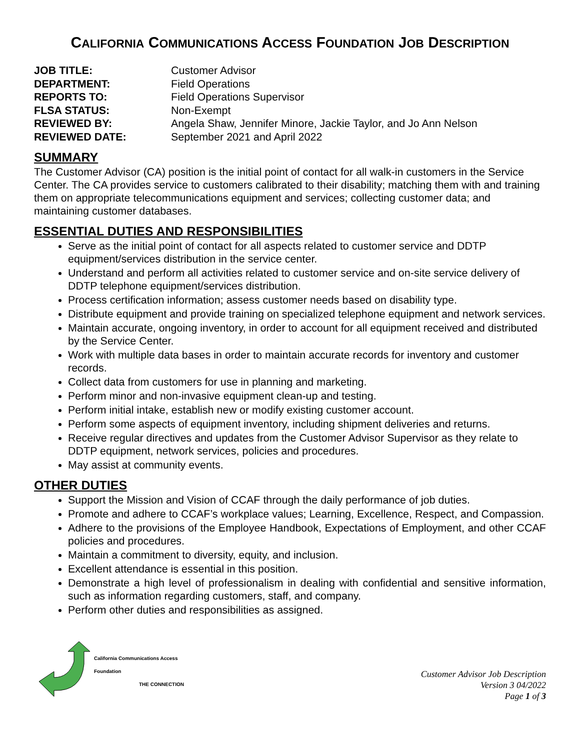CALIFORNIA COMMUNICATIONS ACCESS FOUNDATION JOB DESCRIPTION
| JOB TITLE: | Customer Advisor |
| DEPARTMENT: | Field Operations |
| REPORTS TO: | Field Operations Supervisor |
| FLSA STATUS: | Non-Exempt |
| REVIEWED BY: | Angela Shaw, Jennifer Minore, Jackie Taylor, and Jo Ann Nelson |
| REVIEWED DATE: | September 2021 and April 2022 |
SUMMARY
The Customer Advisor (CA) position is the initial point of contact for all walk-in customers in the Service Center. The CA provides service to customers calibrated to their disability; matching them with and training them on appropriate telecommunications equipment and services; collecting customer data; and maintaining customer databases.
ESSENTIAL DUTIES AND RESPONSIBILITIES
Serve as the initial point of contact for all aspects related to customer service and DDTP equipment/services distribution in the service center.
Understand and perform all activities related to customer service and on-site service delivery of DDTP telephone equipment/services distribution.
Process certification information; assess customer needs based on disability type.
Distribute equipment and provide training on specialized telephone equipment and network services.
Maintain accurate, ongoing inventory, in order to account for all equipment received and distributed by the Service Center.
Work with multiple data bases in order to maintain accurate records for inventory and customer records.
Collect data from customers for use in planning and marketing.
Perform minor and non-invasive equipment clean-up and testing.
Perform initial intake, establish new or modify existing customer account.
Perform some aspects of equipment inventory, including shipment deliveries and returns.
Receive regular directives and updates from the Customer Advisor Supervisor as they relate to DDTP equipment, network services, policies and procedures.
May assist at community events.
OTHER DUTIES
Support the Mission and Vision of CCAF through the daily performance of job duties.
Promote and adhere to CCAF’s workplace values; Learning, Excellence, Respect, and Compassion.
Adhere to the provisions of the Employee Handbook, Expectations of Employment, and other CCAF policies and procedures.
Maintain a commitment to diversity, equity, and inclusion.
Excellent attendance is essential in this position.
Demonstrate a high level of professionalism in dealing with confidential and sensitive information, such as information regarding customers, staff, and company.
Perform other duties and responsibilities as assigned.
California Communications Access
Foundation
THE CONNECTION
Customer Advisor Job Description
Version 3 04/2022
Page 1 of 3